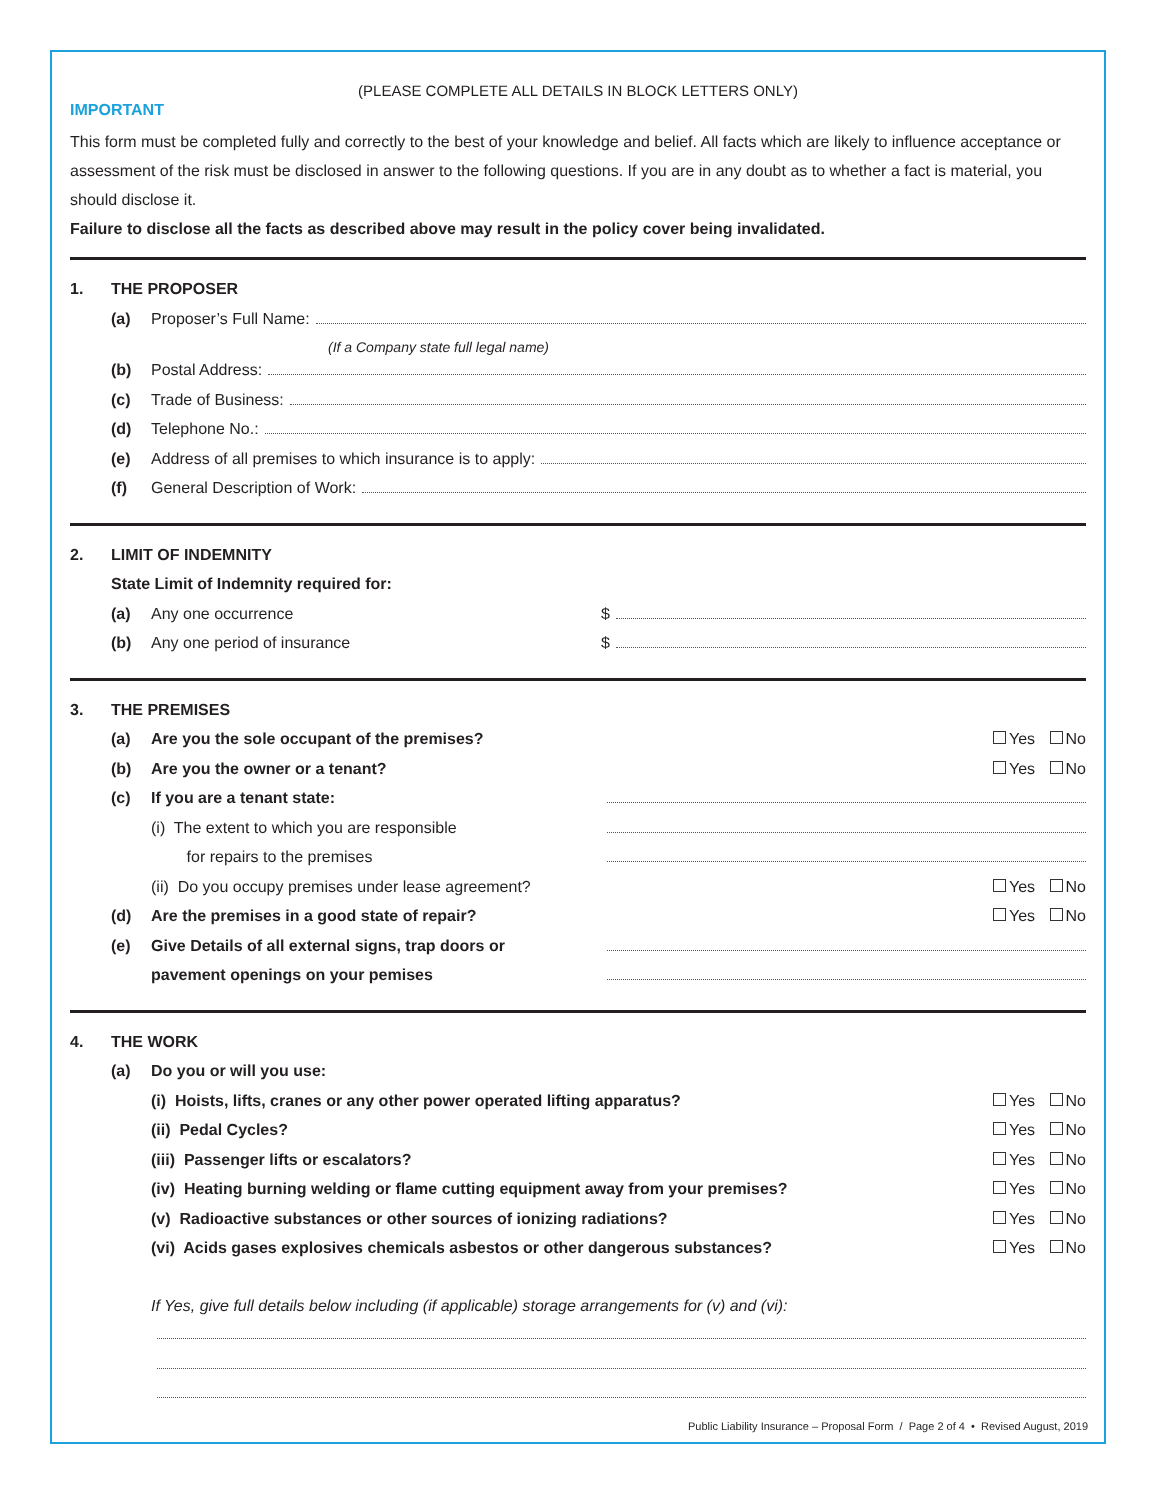(PLEASE COMPLETE ALL DETAILS IN BLOCK LETTERS ONLY)
IMPORTANT
This form must be completed fully and correctly to the best of your knowledge and belief. All facts which are likely to influence acceptance or assessment of the risk must be disclosed in answer to the following questions. If you are in any doubt as to whether a fact is material, you should disclose it.
Failure to disclose all the facts as described above may result in the policy cover being invalidated.
1. THE PROPOSER
(a) Proposer’s Full Name:
(If a Company state full legal name)
(b) Postal Address:
(c) Trade of Business:
(d) Telephone No.:
(e) Address of all premises to which insurance is to apply:
(f) General Description of Work:
2. LIMIT OF INDEMNITY
State Limit of Indemnity required for:
(a) Any one occurrence $
(b) Any one period of insurance $
3. THE PREMISES
(a) Are you the sole occupant of the premises? Yes No
(b) Are you the owner or a tenant? Yes No
(c) If you are a tenant state:
(i) The extent to which you are responsible
for repairs to the premises
(ii) Do you occupy premises under lease agreement? Yes No
(d) Are the premises in a good state of repair? Yes No
(e) Give Details of all external signs, trap doors or
pavement openings on your pemises
4. THE WORK
(a) Do you or will you use:
(i) Hoists, lifts, cranes or any other power operated lifting apparatus? Yes No
(ii) Pedal Cycles? Yes No
(iii) Passenger lifts or escalators? Yes No
(iv) Heating burning welding or flame cutting equipment away from your premises? Yes No
(v) Radioactive substances or other sources of ionizing radiations? Yes No
(vi) Acids gases explosives chemicals asbestos or other dangerous substances? Yes No
If Yes, give full details below including (if applicable) storage arrangements for (v) and (vi):
Public Liability Insurance – Proposal Form / Page 2 of 4 • Revised August, 2019